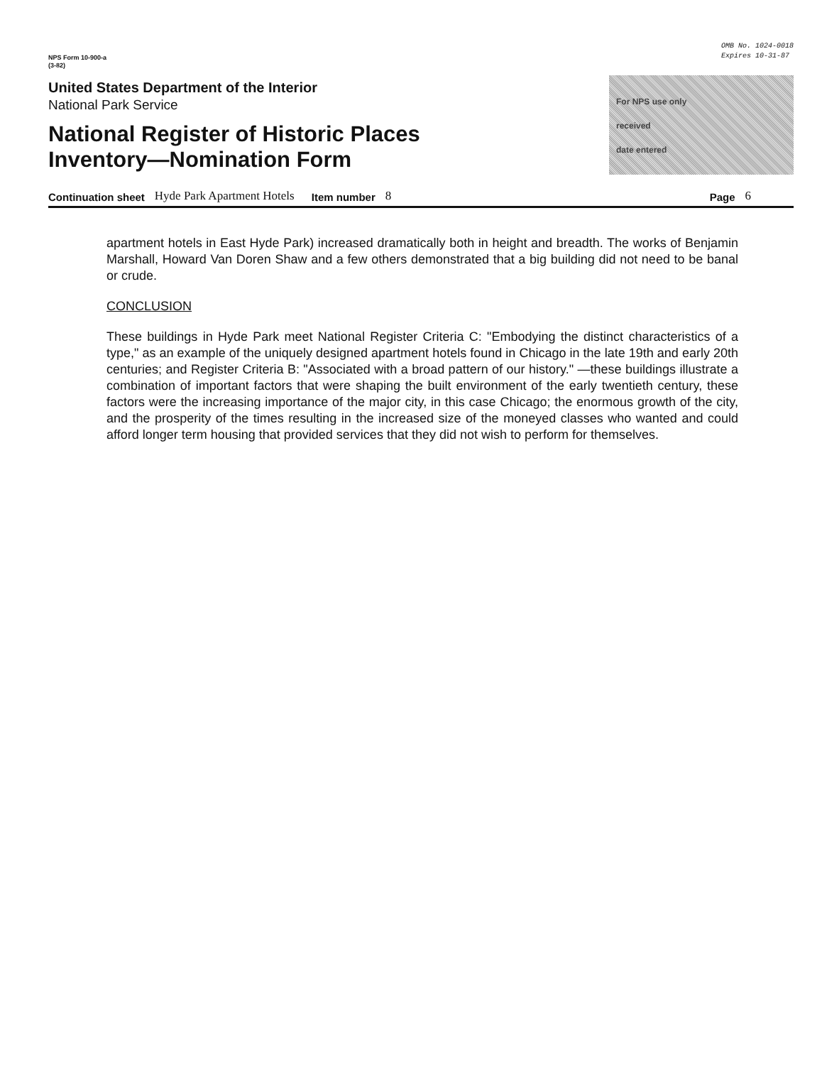NPS Form 10-900-a
(3-82)
OMB No. 1024-0018
Expires 10-31-87
United States Department of the Interior
National Park Service
National Register of Historic Places
Inventory—Nomination Form
For NPS use only
received
date entered
Continuation sheet Hyde Park Apartment Hotels Item number 8 Page 6
apartment hotels in East Hyde Park) increased dramatically both in height and breadth. The works of Benjamin Marshall, Howard Van Doren Shaw and a few others demonstrated that a big building did not need to be banal or crude.
CONCLUSION
These buildings in Hyde Park meet National Register Criteria C: "Embodying the distinct characteristics of a type," as an example of the uniquely designed apartment hotels found in Chicago in the late 19th and early 20th centuries; and Register Criteria B: "Associated with a broad pattern of our history." —these buildings illustrate a combination of important factors that were shaping the built environment of the early twentieth century, these factors were the increasing importance of the major city, in this case Chicago; the enormous growth of the city, and the prosperity of the times resulting in the increased size of the moneyed classes who wanted and could afford longer term housing that provided services that they did not wish to perform for themselves.